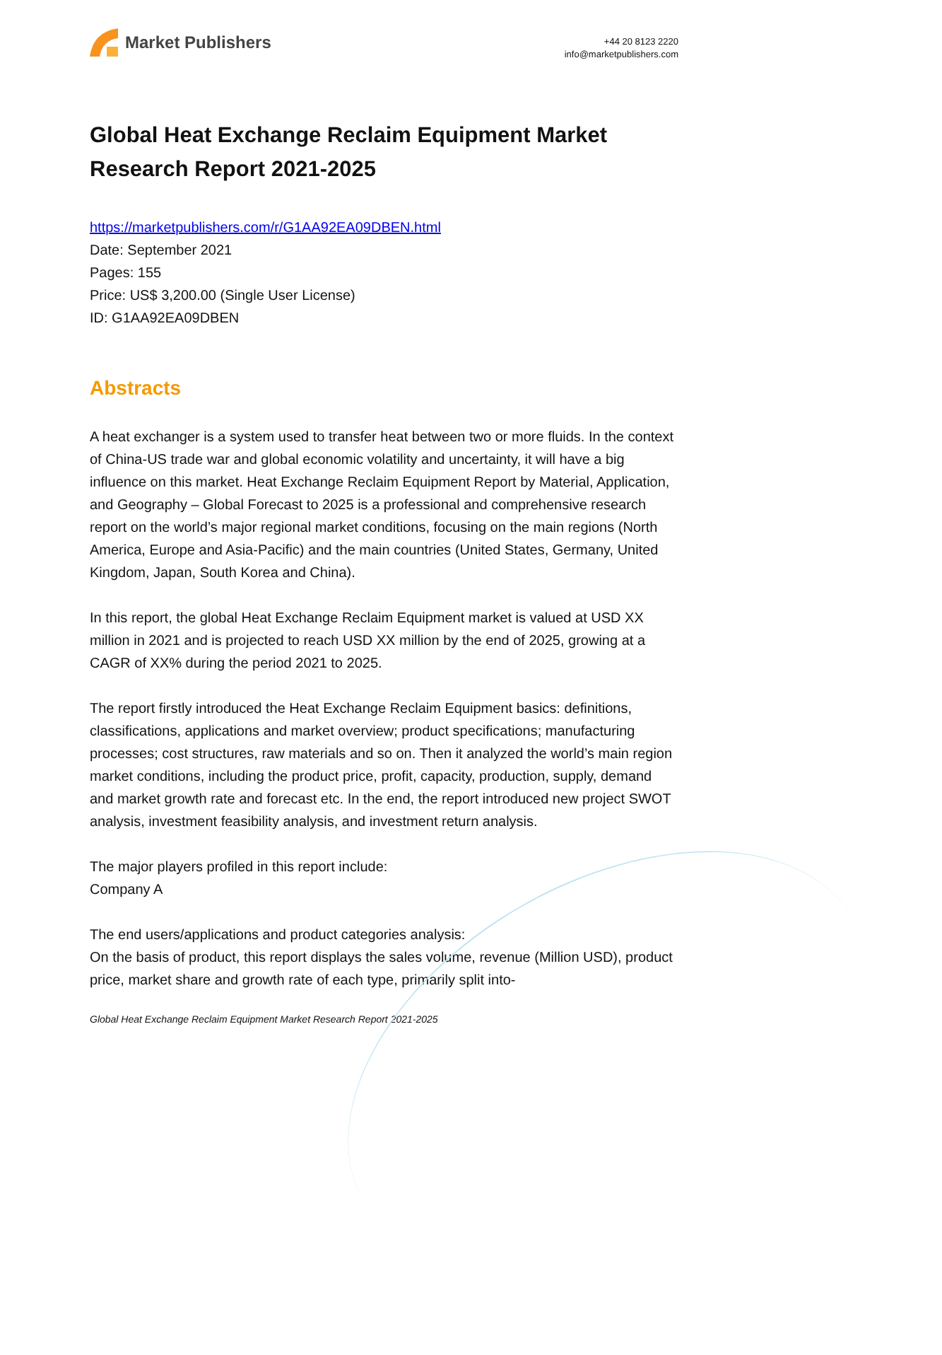Market Publishers
+44 20 8123 2220
info@marketpublishers.com
Global Heat Exchange Reclaim Equipment Market Research Report 2021-2025
https://marketpublishers.com/r/G1AA92EA09DBEN.html
Date: September 2021
Pages: 155
Price: US$ 3,200.00 (Single User License)
ID: G1AA92EA09DBEN
Abstracts
A heat exchanger is a system used to transfer heat between two or more fluids. In the context of China-US trade war and global economic volatility and uncertainty, it will have a big influence on this market. Heat Exchange Reclaim Equipment Report by Material, Application, and Geography – Global Forecast to 2025 is a professional and comprehensive research report on the world’s major regional market conditions, focusing on the main regions (North America, Europe and Asia-Pacific) and the main countries (United States, Germany, United Kingdom, Japan, South Korea and China).
In this report, the global Heat Exchange Reclaim Equipment market is valued at USD XX million in 2021 and is projected to reach USD XX million by the end of 2025, growing at a CAGR of XX% during the period 2021 to 2025.
The report firstly introduced the Heat Exchange Reclaim Equipment basics: definitions, classifications, applications and market overview; product specifications; manufacturing processes; cost structures, raw materials and so on. Then it analyzed the world’s main region market conditions, including the product price, profit, capacity, production, supply, demand and market growth rate and forecast etc. In the end, the report introduced new project SWOT analysis, investment feasibility analysis, and investment return analysis.
The major players profiled in this report include:
Company A
The end users/applications and product categories analysis:
On the basis of product, this report displays the sales volume, revenue (Million USD), product price, market share and growth rate of each type, primarily split into-
Global Heat Exchange Reclaim Equipment Market Research Report 2021-2025